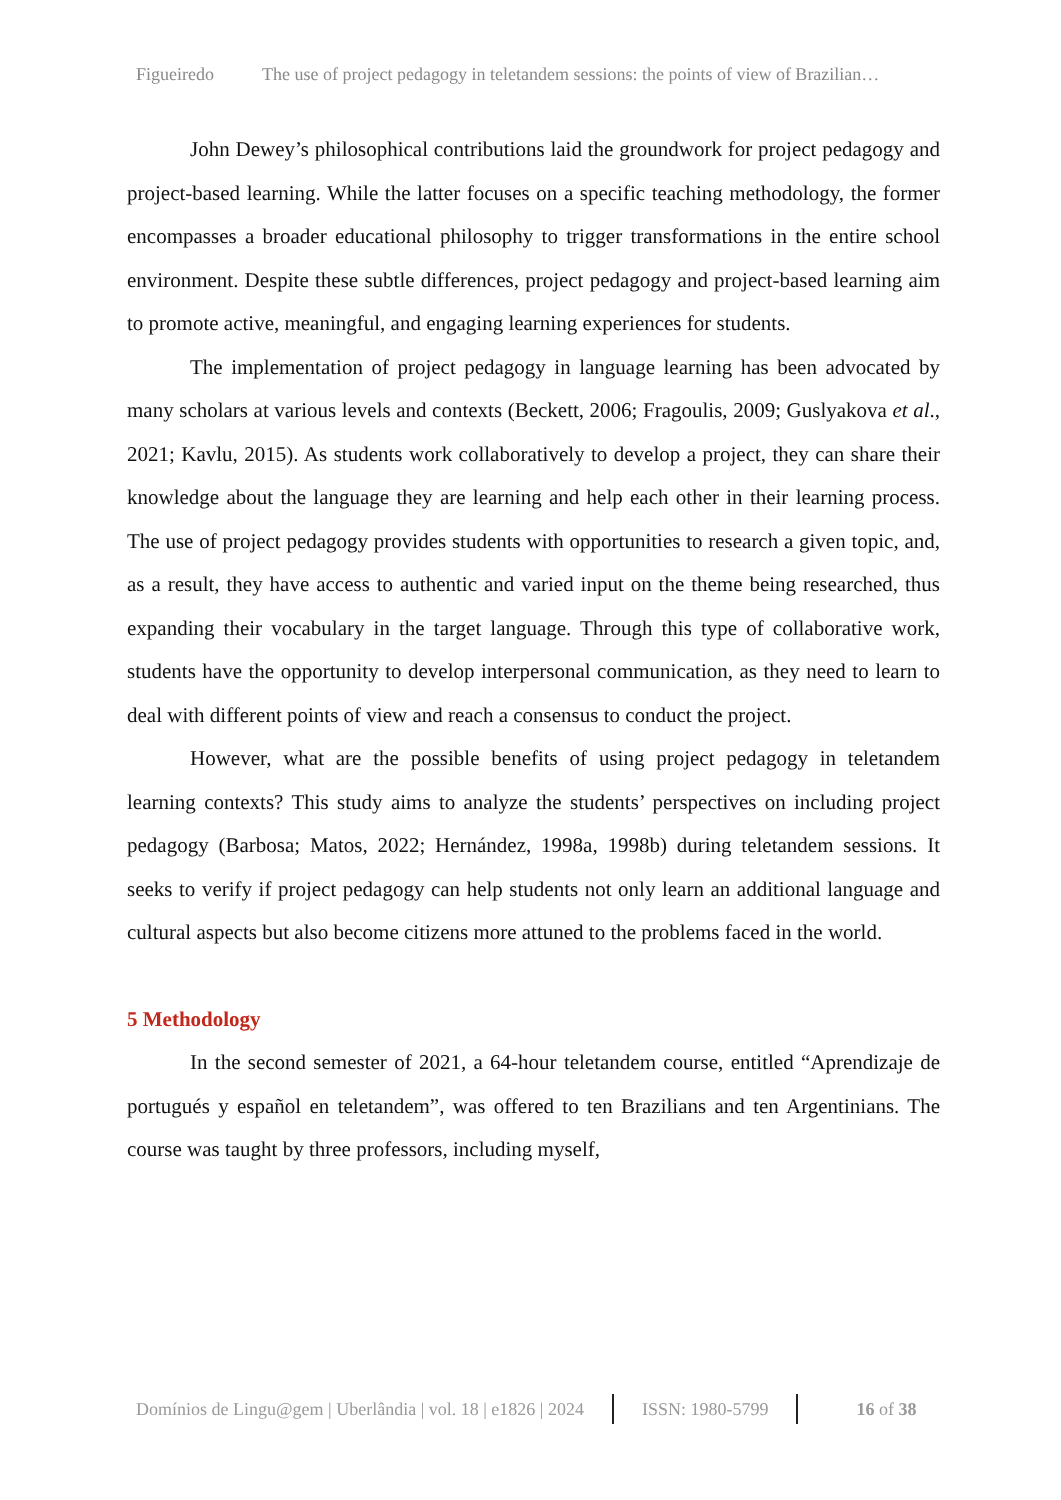Figueiredo The use of project pedagogy in teletandem sessions: the points of view of Brazilian…
John Dewey’s philosophical contributions laid the groundwork for project pedagogy and project-based learning. While the latter focuses on a specific teaching methodology, the former encompasses a broader educational philosophy to trigger transformations in the entire school environment. Despite these subtle differences, project pedagogy and project-based learning aim to promote active, meaningful, and engaging learning experiences for students.
The implementation of project pedagogy in language learning has been advocated by many scholars at various levels and contexts (Beckett, 2006; Fragoulis, 2009; Guslyakova et al., 2021; Kavlu, 2015). As students work collaboratively to develop a project, they can share their knowledge about the language they are learning and help each other in their learning process. The use of project pedagogy provides students with opportunities to research a given topic, and, as a result, they have access to authentic and varied input on the theme being researched, thus expanding their vocabulary in the target language. Through this type of collaborative work, students have the opportunity to develop interpersonal communication, as they need to learn to deal with different points of view and reach a consensus to conduct the project.
However, what are the possible benefits of using project pedagogy in teletandem learning contexts? This study aims to analyze the students’ perspectives on including project pedagogy (Barbosa; Matos, 2022; Hernández, 1998a, 1998b) during teletandem sessions. It seeks to verify if project pedagogy can help students not only learn an additional language and cultural aspects but also become citizens more attuned to the problems faced in the world.
5 Methodology
In the second semester of 2021, a 64-hour teletandem course, entitled “Aprendizaje de portugués y español en teletandem”, was offered to ten Brazilians and ten Argentinians. The course was taught by three professors, including myself,
Domínios de Lingu@gem | Uberlândia | vol. 18 | e1826 | 2024 ISSN: 1980-5799 16 of 38